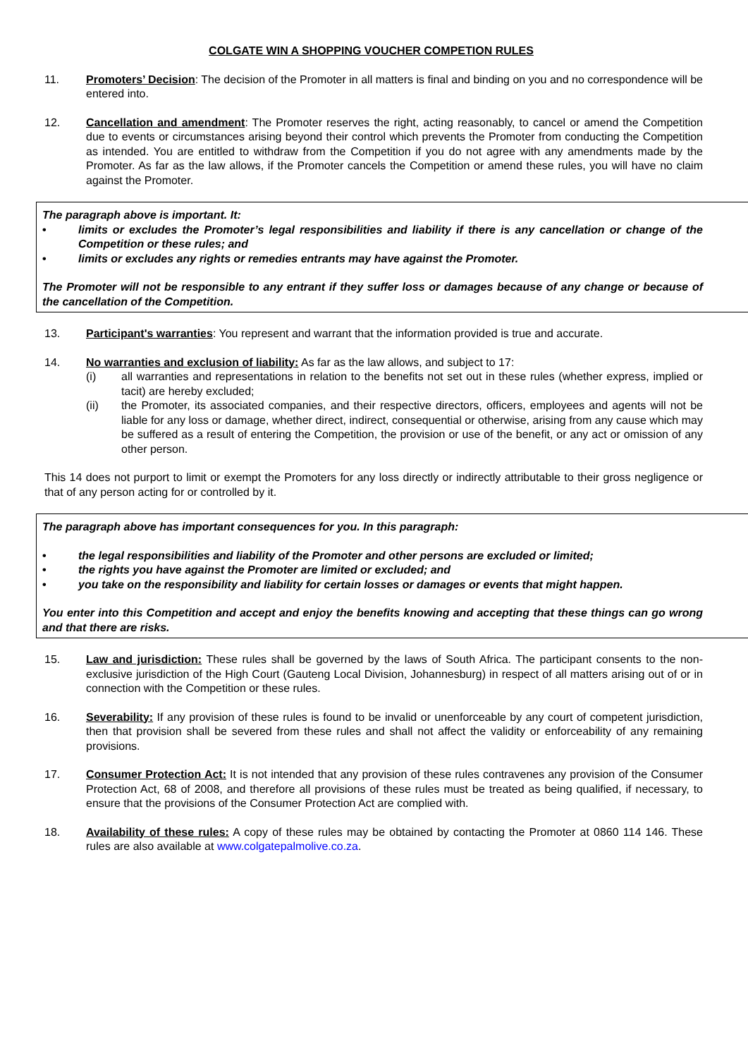COLGATE WIN A SHOPPING VOUCHER COMPETION RULES
11. Promoters’ Decision: The decision of the Promoter in all matters is final and binding on you and no correspondence will be entered into.
12. Cancellation and amendment: The Promoter reserves the right, acting reasonably, to cancel or amend the Competition due to events or circumstances arising beyond their control which prevents the Promoter from conducting the Competition as intended. You are entitled to withdraw from the Competition if you do not agree with any amendments made by the Promoter. As far as the law allows, if the Promoter cancels the Competition or amend these rules, you will have no claim against the Promoter.
The paragraph above is important. It:
• limits or excludes the Promoter’s legal responsibilities and liability if there is any cancellation or change of the Competition or these rules; and
• limits or excludes any rights or remedies entrants may have against the Promoter.
The Promoter will not be responsible to any entrant if they suffer loss or damages because of any change or because of the cancellation of the Competition.
13. Participant's warranties: You represent and warrant that the information provided is true and accurate.
14. No warranties and exclusion of liability: As far as the law allows, and subject to 17:
(i) all warranties and representations in relation to the benefits not set out in these rules (whether express, implied or tacit) are hereby excluded;
(ii) the Promoter, its associated companies, and their respective directors, officers, employees and agents will not be liable for any loss or damage, whether direct, indirect, consequential or otherwise, arising from any cause which may be suffered as a result of entering the Competition, the provision or use of the benefit, or any act or omission of any other person.
This 14 does not purport to limit or exempt the Promoters for any loss directly or indirectly attributable to their gross negligence or that of any person acting for or controlled by it.
The paragraph above has important consequences for you. In this paragraph:
• the legal responsibilities and liability of the Promoter and other persons are excluded or limited;
• the rights you have against the Promoter are limited or excluded; and
• you take on the responsibility and liability for certain losses or damages or events that might happen.
You enter into this Competition and accept and enjoy the benefits knowing and accepting that these things can go wrong and that there are risks.
15. Law and jurisdiction: These rules shall be governed by the laws of South Africa. The participant consents to the non-exclusive jurisdiction of the High Court (Gauteng Local Division, Johannesburg) in respect of all matters arising out of or in connection with the Competition or these rules.
16. Severability: If any provision of these rules is found to be invalid or unenforceable by any court of competent jurisdiction, then that provision shall be severed from these rules and shall not affect the validity or enforceability of any remaining provisions.
17. Consumer Protection Act: It is not intended that any provision of these rules contravenes any provision of the Consumer Protection Act, 68 of 2008, and therefore all provisions of these rules must be treated as being qualified, if necessary, to ensure that the provisions of the Consumer Protection Act are complied with.
18. Availability of these rules: A copy of these rules may be obtained by contacting the Promoter at 0860 114 146. These rules are also available at www.colgatepalmolive.co.za.